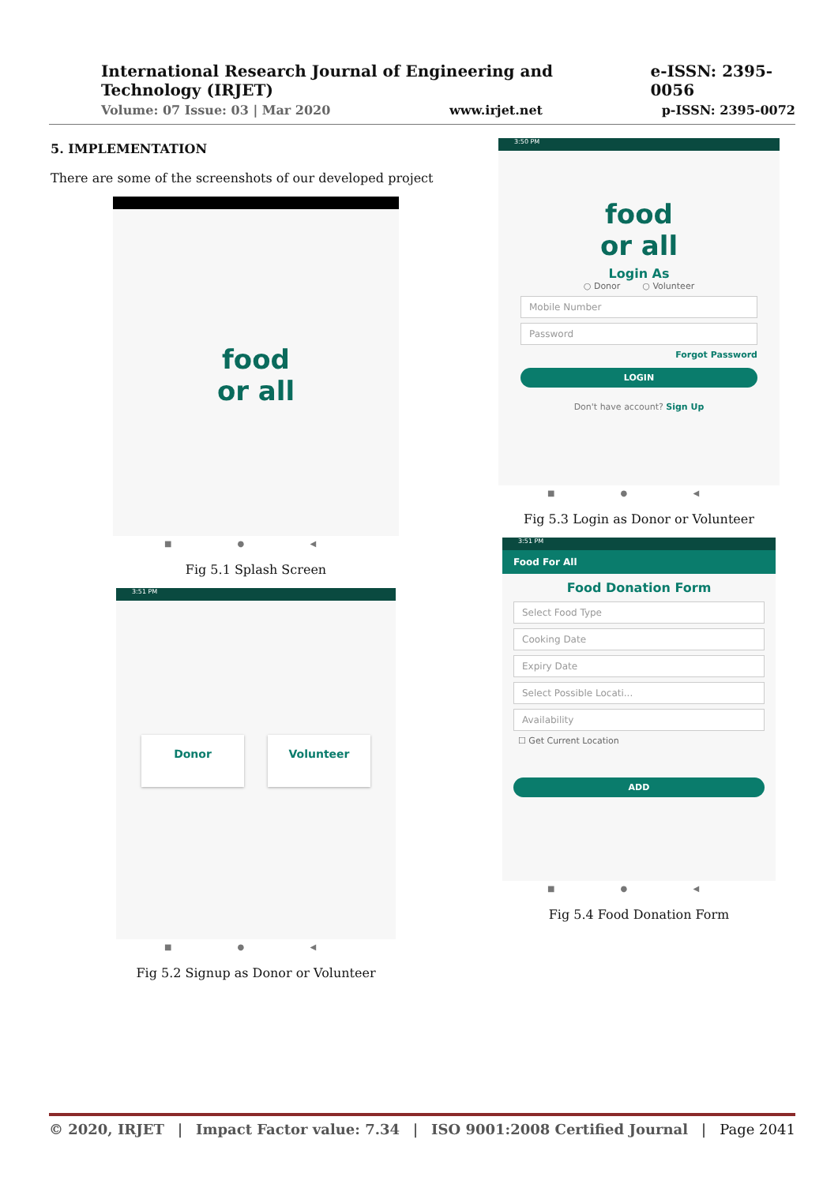International Research Journal of Engineering and Technology (IRJET) e-ISSN: 2395-0056
Volume: 07 Issue: 03 | Mar 2020 www.irjet.net p-ISSN: 2395-0072
5. IMPLEMENTATION
There are some of the screenshots of our developed project
food
or all
■ ● ◀
Fig 5.1 Splash Screen
3:51 PM
Donor
Volunteer
■ ● ◀
Fig 5.2 Signup as Donor or Volunteer
3:50 PM
food
or all
Login As
○ Donor ○ Volunteer
Mobile Number
Password
Forgot Password
LOGIN
Don't have account? Sign Up
■ ● ◀
Fig 5.3 Login as Donor or Volunteer
3:51 PM
Food For All
Food Donation Form
Select Food Type
Cooking Date
Expiry Date
Select Possible Locati...
Availability
☐ Get Current Location
ADD
■ ● ◀
Fig 5.4 Food Donation Form
© 2020, IRJET | Impact Factor value: 7.34 | ISO 9001:2008 Certified Journal | Page 2041